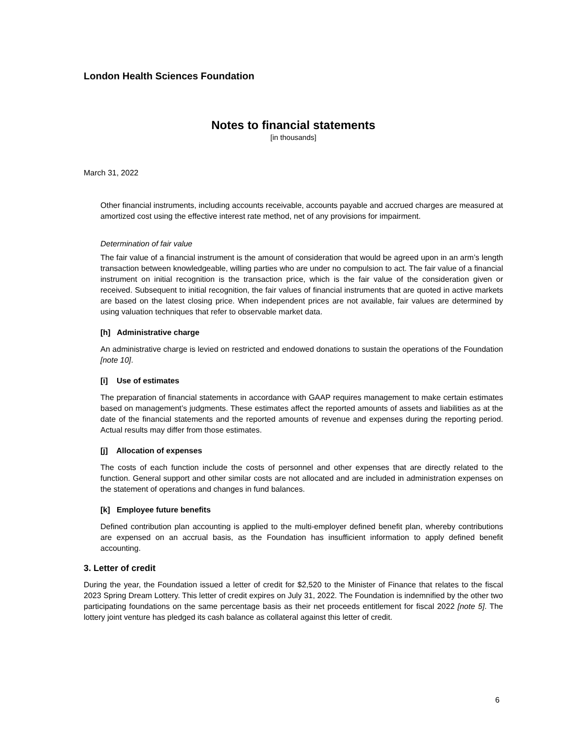London Health Sciences Foundation
Notes to financial statements
[in thousands]
March 31, 2022
Other financial instruments, including accounts receivable, accounts payable and accrued charges are measured at amortized cost using the effective interest rate method, net of any provisions for impairment.
Determination of fair value
The fair value of a financial instrument is the amount of consideration that would be agreed upon in an arm’s length transaction between knowledgeable, willing parties who are under no compulsion to act. The fair value of a financial instrument on initial recognition is the transaction price, which is the fair value of the consideration given or received. Subsequent to initial recognition, the fair values of financial instruments that are quoted in active markets are based on the latest closing price. When independent prices are not available, fair values are determined by using valuation techniques that refer to observable market data.
[h] Administrative charge
An administrative charge is levied on restricted and endowed donations to sustain the operations of the Foundation [note 10].
[i] Use of estimates
The preparation of financial statements in accordance with GAAP requires management to make certain estimates based on management’s judgments. These estimates affect the reported amounts of assets and liabilities as at the date of the financial statements and the reported amounts of revenue and expenses during the reporting period. Actual results may differ from those estimates.
[j] Allocation of expenses
The costs of each function include the costs of personnel and other expenses that are directly related to the function. General support and other similar costs are not allocated and are included in administration expenses on the statement of operations and changes in fund balances.
[k] Employee future benefits
Defined contribution plan accounting is applied to the multi-employer defined benefit plan, whereby contributions are expensed on an accrual basis, as the Foundation has insufficient information to apply defined benefit accounting.
3. Letter of credit
During the year, the Foundation issued a letter of credit for $2,520 to the Minister of Finance that relates to the fiscal 2023 Spring Dream Lottery. This letter of credit expires on July 31, 2022. The Foundation is indemnified by the other two participating foundations on the same percentage basis as their net proceeds entitlement for fiscal 2022 [note 5]. The lottery joint venture has pledged its cash balance as collateral against this letter of credit.
6